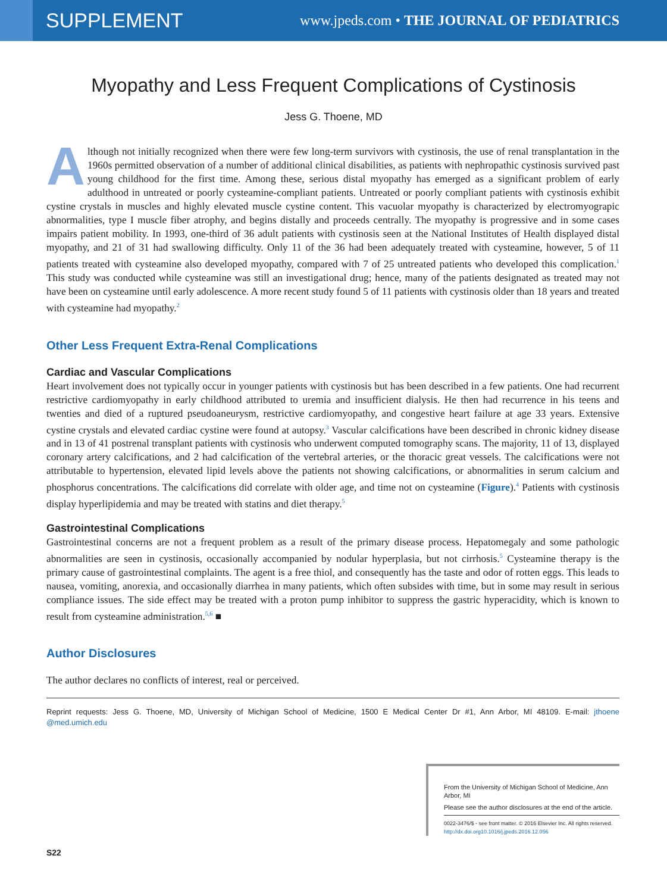SUPPLEMENT
www.jpeds.com • THE JOURNAL OF PEDIATRICS
Myopathy and Less Frequent Complications of Cystinosis
Jess G. Thoene, MD
Although not initially recognized when there were few long-term survivors with cystinosis, the use of renal transplantation in the 1960s permitted observation of a number of additional clinical disabilities, as patients with nephropathic cystinosis survived past young childhood for the first time. Among these, serious distal myopathy has emerged as a significant problem of early adulthood in untreated or poorly cysteamine-compliant patients. Untreated or poorly compliant patients with cystinosis exhibit cystine crystals in muscles and highly elevated muscle cystine content. This vacuolar myopathy is characterized by electromyograpic abnormalities, type I muscle fiber atrophy, and begins distally and proceeds centrally. The myopathy is progressive and in some cases impairs patient mobility. In 1993, one-third of 36 adult patients with cystinosis seen at the National Institutes of Health displayed distal myopathy, and 21 of 31 had swallowing difficulty. Only 11 of the 36 had been adequately treated with cysteamine, however, 5 of 11 patients treated with cysteamine also developed myopathy, compared with 7 of 25 untreated patients who developed this complication.<sup>1</sup> This study was conducted while cysteamine was still an investigational drug; hence, many of the patients designated as treated may not have been on cysteamine until early adolescence. A more recent study found 5 of 11 patients with cystinosis older than 18 years and treated with cysteamine had myopathy.<sup>2</sup>
Other Less Frequent Extra-Renal Complications
Cardiac and Vascular Complications
Heart involvement does not typically occur in younger patients with cystinosis but has been described in a few patients. One had recurrent restrictive cardiomyopathy in early childhood attributed to uremia and insufficient dialysis. He then had recurrence in his teens and twenties and died of a ruptured pseudoaneurysm, restrictive cardiomyopathy, and congestive heart failure at age 33 years. Extensive cystine crystals and elevated cardiac cystine were found at autopsy.<sup>3</sup> Vascular calcifications have been described in chronic kidney disease and in 13 of 41 postrenal transplant patients with cystinosis who underwent computed tomography scans. The majority, 11 of 13, displayed coronary artery calcifications, and 2 had calcification of the vertebral arteries, or the thoracic great vessels. The calcifications were not attributable to hypertension, elevated lipid levels above the patients not showing calcifications, or abnormalities in serum calcium and phosphorus concentrations. The calcifications did correlate with older age, and time not on cysteamine (Figure).<sup>4</sup> Patients with cystinosis display hyperlipidemia and may be treated with statins and diet therapy.<sup>5</sup>
Gastrointestinal Complications
Gastrointestinal concerns are not a frequent problem as a result of the primary disease process. Hepatomegaly and some pathologic abnormalities are seen in cystinosis, occasionally accompanied by nodular hyperplasia, but not cirrhosis.<sup>5</sup> Cysteamine therapy is the primary cause of gastrointestinal complaints. The agent is a free thiol, and consequently has the taste and odor of rotten eggs. This leads to nausea, vomiting, anorexia, and occasionally diarrhea in many patients, which often subsides with time, but in some may result in serious compliance issues. The side effect may be treated with a proton pump inhibitor to suppress the gastric hyperacidity, which is known to result from cysteamine administration.<sup>5,6</sup> ■
Author Disclosures
The author declares no conflicts of interest, real or perceived.
Reprint requests: Jess G. Thoene, MD, University of Michigan School of Medicine, 1500 E Medical Center Dr #1, Ann Arbor, MI 48109. E-mail: jthoene @med.umich.edu
From the University of Michigan School of Medicine, Ann Arbor, MI
Please see the author disclosures at the end of the article.
0022-3476/$ - see front matter. © 2016 Elsevier Inc. All rights reserved.
http://dx.doi.org10.1016/j.jpeds.2016.12.056
S22